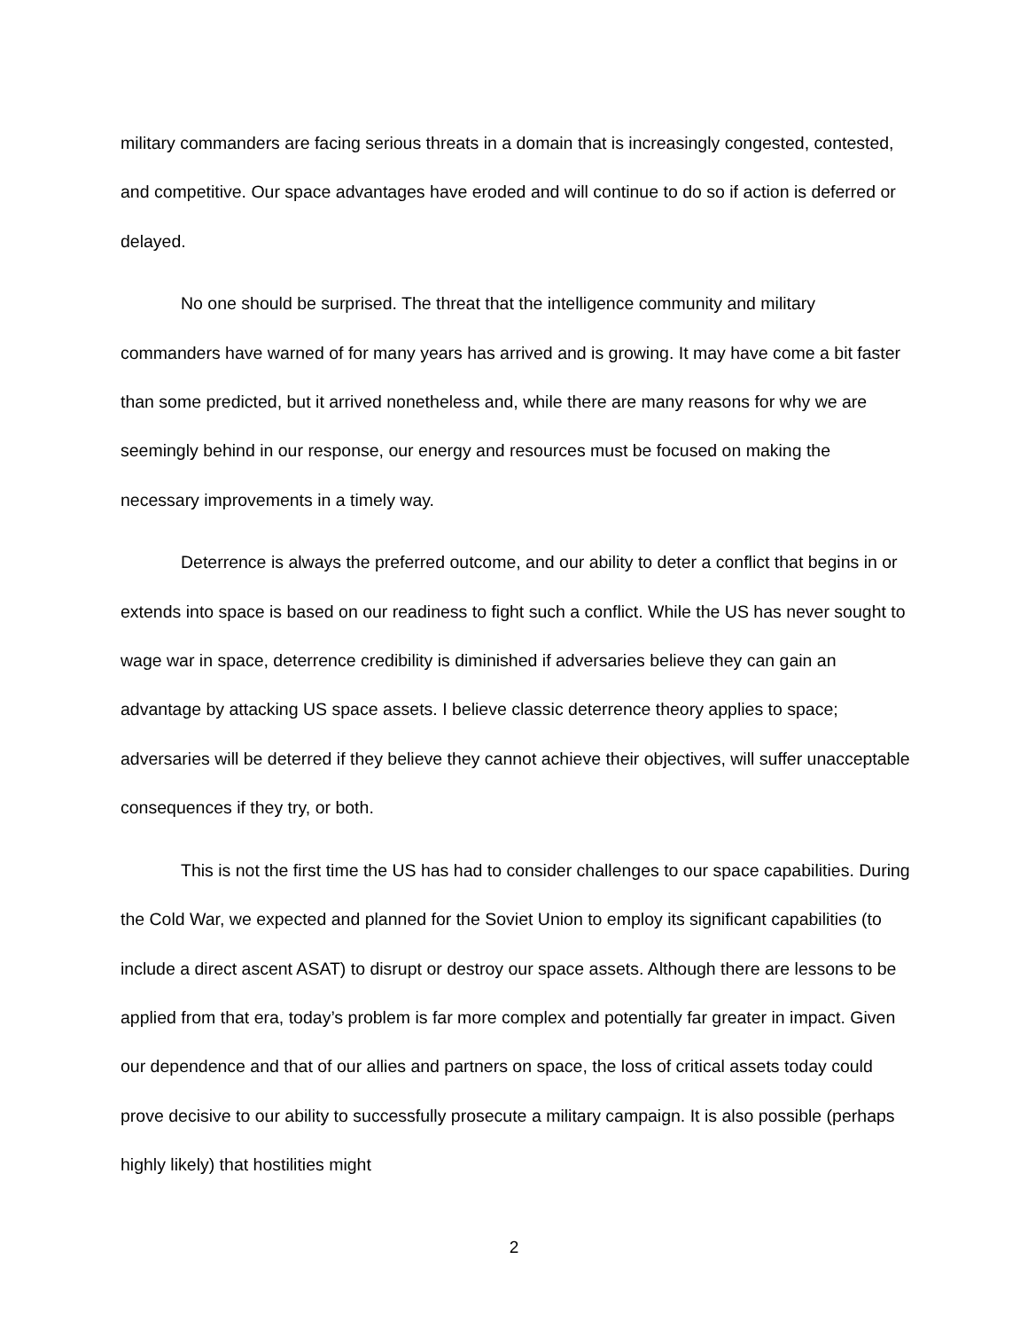military commanders are facing serious threats in a domain that is increasingly congested, contested, and competitive. Our space advantages have eroded and will continue to do so if action is deferred or delayed.
No one should be surprised. The threat that the intelligence community and military commanders have warned of for many years has arrived and is growing. It may have come a bit faster than some predicted, but it arrived nonetheless and, while there are many reasons for why we are seemingly behind in our response, our energy and resources must be focused on making the necessary improvements in a timely way.
Deterrence is always the preferred outcome, and our ability to deter a conflict that begins in or extends into space is based on our readiness to fight such a conflict. While the US has never sought to wage war in space, deterrence credibility is diminished if adversaries believe they can gain an advantage by attacking US space assets. I believe classic deterrence theory applies to space; adversaries will be deterred if they believe they cannot achieve their objectives, will suffer unacceptable consequences if they try, or both.
This is not the first time the US has had to consider challenges to our space capabilities. During the Cold War, we expected and planned for the Soviet Union to employ its significant capabilities (to include a direct ascent ASAT) to disrupt or destroy our space assets. Although there are lessons to be applied from that era, today’s problem is far more complex and potentially far greater in impact. Given our dependence and that of our allies and partners on space, the loss of critical assets today could prove decisive to our ability to successfully prosecute a military campaign. It is also possible (perhaps highly likely) that hostilities might
2